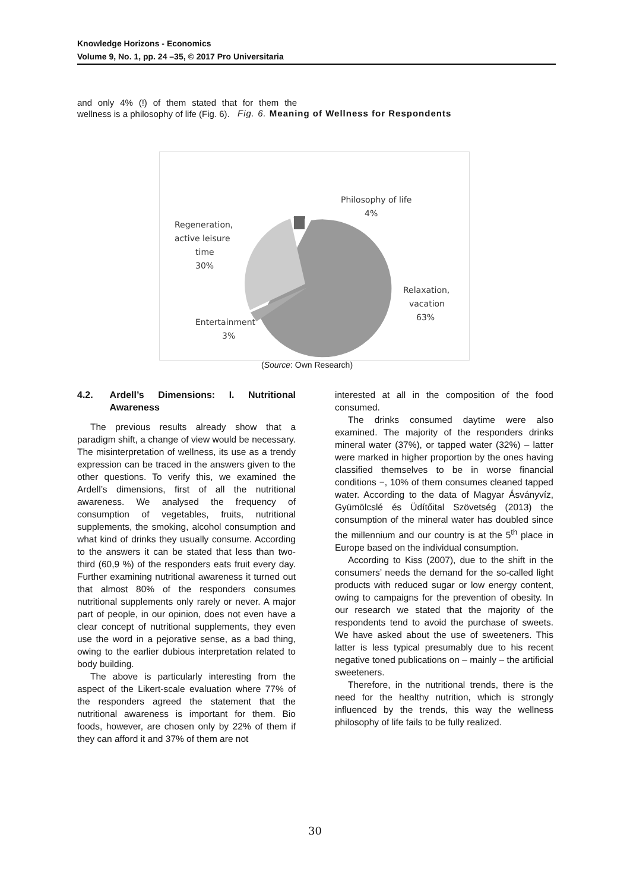Knowledge Horizons - Economics
Volume 9, No. 1, pp. 24 –35, © 2017 Pro Universitaria
and only 4% (!) of them stated that for them the wellness is a philosophy of life (Fig. 6).
Fig. 6. Meaning of Wellness for Respondents
Philosophy of life
4%
Regeneration,
active leisure
time
30%
Relaxation,
vacation
63%
Entertainment
3%
(Source: Own Research)
4.2. Ardell’s Dimensions: I. Nutritional Awareness
The previous results already show that a paradigm shift, a change of view would be necessary. The misinterpretation of wellness, its use as a trendy expression can be traced in the answers given to the other questions. To verify this, we examined the Ardell’s dimensions, first of all the nutritional awareness. We analysed the frequency of consumption of vegetables, fruits, nutritional supplements, the smoking, alcohol consumption and what kind of drinks they usually consume. According to the answers it can be stated that less than two-third (60,9 %) of the responders eats fruit every day. Further examining nutritional awareness it turned out that almost 80% of the responders consumes nutritional supplements only rarely or never. A major part of people, in our opinion, does not even have a clear concept of nutritional supplements, they even use the word in a pejorative sense, as a bad thing, owing to the earlier dubious interpretation related to body building.
The above is particularly interesting from the aspect of the Likert-scale evaluation where 77% of the responders agreed the statement that the nutritional awareness is important for them. Bio foods, however, are chosen only by 22% of them if they can afford it and 37% of them are not
interested at all in the composition of the food consumed.
The drinks consumed daytime were also examined. The majority of the responders drinks mineral water (37%), or tapped water (32%) – latter were marked in higher proportion by the ones having classified themselves to be in worse financial conditions −, 10% of them consumes cleaned tapped water. According to the data of Magyar Ásványvíz, Gyümölcslé és Üdítőital Szövetség (2013) the consumption of the mineral water has doubled since the millennium and our country is at the 5<sup>th</sup> place in Europe based on the individual consumption.
According to Kiss (2007), due to the shift in the consumers’ needs the demand for the so-called light products with reduced sugar or low energy content, owing to campaigns for the prevention of obesity. In our research we stated that the majority of the respondents tend to avoid the purchase of sweets. We have asked about the use of sweeteners. This latter is less typical presumably due to his recent negative toned publications on – mainly – the artificial sweeteners.
Therefore, in the nutritional trends, there is the need for the healthy nutrition, which is strongly influenced by the trends, this way the wellness philosophy of life fails to be fully realized.
30